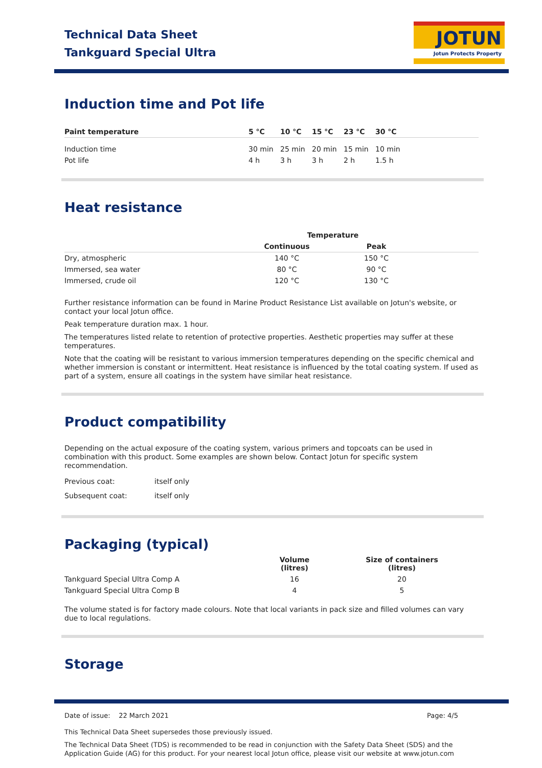Technical Data Sheet
Tankguard Special Ultra
JOTUN
Jotun Protects Property
Induction time and Pot life
| Paint temperature | 5 °C | 10 °C | 15 °C | 23 °C | 30 °C | |
| --- | --- | --- | --- | --- | --- | --- |
| Induction time | 30 min | 25 min | 20 min | 15 min | 10 min | |
| Pot life | 4 h | 3 h | 3 h | 2 h | 1.5 h | |
Heat resistance
| | Temperature | | |
| --- | --- | --- | --- |
| | Continuous | Peak | |
| Dry, atmospheric | 140 °C | 150 °C | |
| Immersed, sea water | 80 °C | 90 °C | |
| Immersed, crude oil | 120 °C | 130 °C | |
Further resistance information can be found in Marine Product Resistance List available on Jotun's website, or contact your local Jotun office.
Peak temperature duration max. 1 hour.
The temperatures listed relate to retention of protective properties. Aesthetic properties may suffer at these temperatures.
Note that the coating will be resistant to various immersion temperatures depending on the specific chemical and whether immersion is constant or intermittent. Heat resistance is influenced by the total coating system. If used as part of a system, ensure all coatings in the system have similar heat resistance.
Product compatibility
Depending on the actual exposure of the coating system, various primers and topcoats can be used in combination with this product. Some examples are shown below. Contact Jotun for specific system recommendation.
| Previous coat: | itself only |
| Subsequent coat: | itself only |
Packaging (typical)
| | Volume (litres) | Size of containers (litres) | |
| --- | --- | --- | --- |
| Tankguard Special Ultra Comp A | 16 | 20 | |
| Tankguard Special Ultra Comp B | 4 | 5 | |
The volume stated is for factory made colours. Note that local variants in pack size and filled volumes can vary due to local regulations.
Storage
Date of issue: 22 March 2021 Page: 4/5
This Technical Data Sheet supersedes those previously issued.
The Technical Data Sheet (TDS) is recommended to be read in conjunction with the Safety Data Sheet (SDS) and the Application Guide (AG) for this product. For your nearest local Jotun office, please visit our website at www.jotun.com